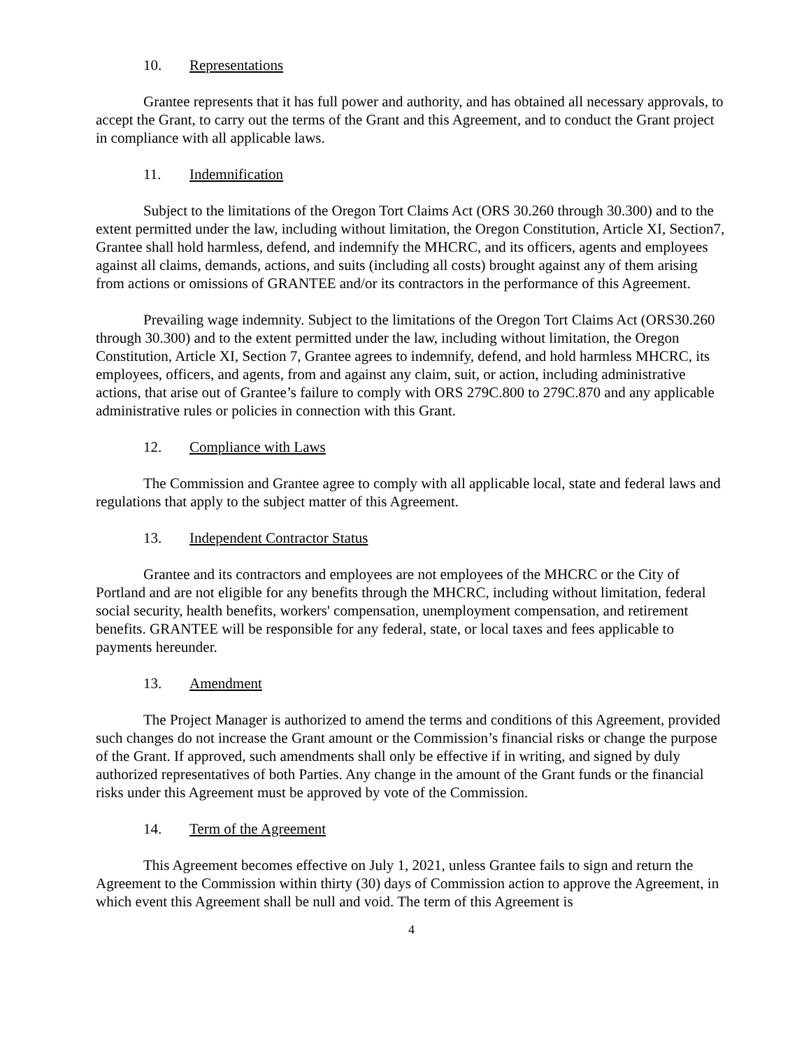10. Representations
Grantee represents that it has full power and authority, and has obtained all necessary approvals, to accept the Grant, to carry out the terms of the Grant and this Agreement, and to conduct the Grant project in compliance with all applicable laws.
11. Indemnification
Subject to the limitations of the Oregon Tort Claims Act (ORS 30.260 through 30.300) and to the extent permitted under the law, including without limitation, the Oregon Constitution, Article XI, Section7, Grantee shall hold harmless, defend, and indemnify the MHCRC, and its officers, agents and employees against all claims, demands, actions, and suits (including all costs) brought against any of them arising from actions or omissions of GRANTEE and/or its contractors in the performance of this Agreement.
Prevailing wage indemnity. Subject to the limitations of the Oregon Tort Claims Act (ORS30.260 through 30.300) and to the extent permitted under the law, including without limitation, the Oregon Constitution, Article XI, Section 7, Grantee agrees to indemnify, defend, and hold harmless MHCRC, its employees, officers, and agents, from and against any claim, suit, or action, including administrative actions, that arise out of Grantee’s failure to comply with ORS 279C.800 to 279C.870 and any applicable administrative rules or policies in connection with this Grant.
12. Compliance with Laws
The Commission and Grantee agree to comply with all applicable local, state and federal laws and regulations that apply to the subject matter of this Agreement.
13. Independent Contractor Status
Grantee and its contractors and employees are not employees of the MHCRC or the City of Portland and are not eligible for any benefits through the MHCRC, including without limitation, federal social security, health benefits, workers' compensation, unemployment compensation, and retirement benefits. GRANTEE will be responsible for any federal, state, or local taxes and fees applicable to payments hereunder.
13. Amendment
The Project Manager is authorized to amend the terms and conditions of this Agreement, provided such changes do not increase the Grant amount or the Commission’s financial risks or change the purpose of the Grant. If approved, such amendments shall only be effective if in writing, and signed by duly authorized representatives of both Parties. Any change in the amount of the Grant funds or the financial risks under this Agreement must be approved by vote of the Commission.
14. Term of the Agreement
This Agreement becomes effective on July 1, 2021, unless Grantee fails to sign and return the Agreement to the Commission within thirty (30) days of Commission action to approve the Agreement, in which event this Agreement shall be null and void. The term of this Agreement is
4